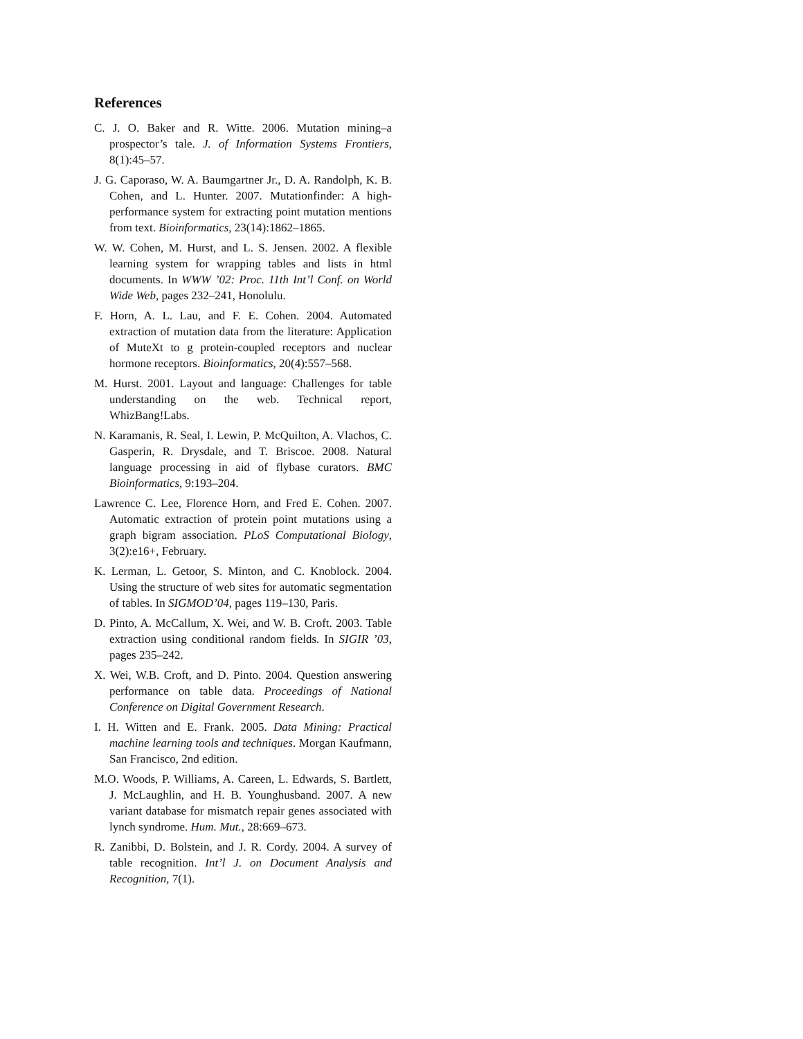References
C. J. O. Baker and R. Witte. 2006. Mutation mining–a prospector’s tale. J. of Information Systems Frontiers, 8(1):45–57.
J. G. Caporaso, W. A. Baumgartner Jr., D. A. Randolph, K. B. Cohen, and L. Hunter. 2007. Mutationfinder: A high-performance system for extracting point mutation mentions from text. Bioinformatics, 23(14):1862–1865.
W. W. Cohen, M. Hurst, and L. S. Jensen. 2002. A flexible learning system for wrapping tables and lists in html documents. In WWW ’02: Proc. 11th Int’l Conf. on World Wide Web, pages 232–241, Honolulu.
F. Horn, A. L. Lau, and F. E. Cohen. 2004. Automated extraction of mutation data from the literature: Application of MuteXt to g protein-coupled receptors and nuclear hormone receptors. Bioinformatics, 20(4):557–568.
M. Hurst. 2001. Layout and language: Challenges for table understanding on the web. Technical report, WhizBang!Labs.
N. Karamanis, R. Seal, I. Lewin, P. McQuilton, A. Vlachos, C. Gasperin, R. Drysdale, and T. Briscoe. 2008. Natural language processing in aid of flybase curators. BMC Bioinformatics, 9:193–204.
Lawrence C. Lee, Florence Horn, and Fred E. Cohen. 2007. Automatic extraction of protein point mutations using a graph bigram association. PLoS Computational Biology, 3(2):e16+, February.
K. Lerman, L. Getoor, S. Minton, and C. Knoblock. 2004. Using the structure of web sites for automatic segmentation of tables. In SIGMOD’04, pages 119–130, Paris.
D. Pinto, A. McCallum, X. Wei, and W. B. Croft. 2003. Table extraction using conditional random fields. In SIGIR ’03, pages 235–242.
X. Wei, W.B. Croft, and D. Pinto. 2004. Question answering performance on table data. Proceedings of National Conference on Digital Government Research.
I. H. Witten and E. Frank. 2005. Data Mining: Practical machine learning tools and techniques. Morgan Kaufmann, San Francisco, 2nd edition.
M.O. Woods, P. Williams, A. Careen, L. Edwards, S. Bartlett, J. McLaughlin, and H. B. Younghusband. 2007. A new variant database for mismatch repair genes associated with lynch syndrome. Hum. Mut., 28:669–673.
R. Zanibbi, D. Bolstein, and J. R. Cordy. 2004. A survey of table recognition. Int’l J. on Document Analysis and Recognition, 7(1).